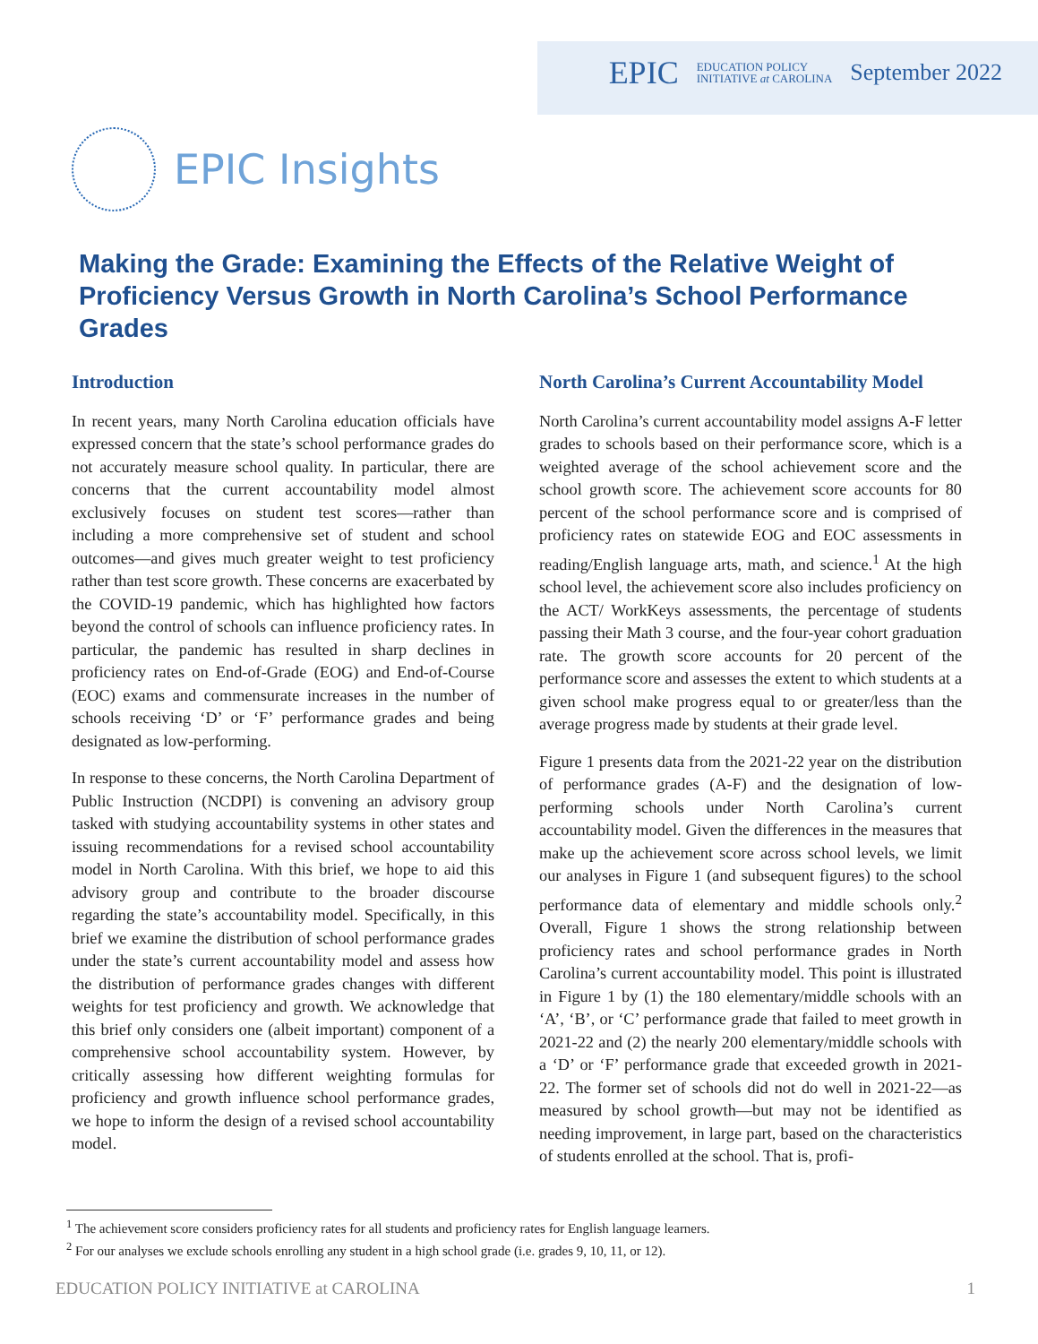EPIC EDUCATION POLICY
INITIATIVE at CAROLINA September 2022
EPIC Insights
Making the Grade: Examining the Effects of the Relative Weight of Proficiency Versus Growth in North Carolina’s School Performance Grades
Introduction
In recent years, many North Carolina education officials have expressed concern that the state’s school performance grades do not accurately measure school quality. In particular, there are concerns that the current accountability model almost exclusively focuses on student test scores—rather than including a more comprehensive set of student and school outcomes—and gives much greater weight to test proficiency rather than test score growth. These concerns are exacerbated by the COVID-19 pandemic, which has highlighted how factors beyond the control of schools can influence proficiency rates. In particular, the pandemic has resulted in sharp declines in proficiency rates on End-of-Grade (EOG) and End-of-Course (EOC) exams and commensurate increases in the number of schools receiving ‘D’ or ‘F’ performance grades and being designated as low-performing.
In response to these concerns, the North Carolina Department of Public Instruction (NCDPI) is convening an advisory group tasked with studying accountability systems in other states and issuing recommendations for a revised school accountability model in North Carolina. With this brief, we hope to aid this advisory group and contribute to the broader discourse regarding the state’s accountability model. Specifically, in this brief we examine the distribution of school performance grades under the state’s current accountability model and assess how the distribution of performance grades changes with different weights for test proficiency and growth. We acknowledge that this brief only considers one (albeit important) component of a comprehensive school accountability system. However, by critically assessing how different weighting formulas for proficiency and growth influence school performance grades, we hope to inform the design of a revised school accountability model.
North Carolina’s Current Accountability Model
North Carolina’s current accountability model assigns A-F letter grades to schools based on their performance score, which is a weighted average of the school achievement score and the school growth score. The achievement score accounts for 80 percent of the school performance score and is comprised of proficiency rates on statewide EOG and EOC assessments in reading/English language arts, math, and science.<sup>1</sup> At the high school level, the achievement score also includes proficiency on the ACT/ WorkKeys assessments, the percentage of students passing their Math 3 course, and the four-year cohort graduation rate. The growth score accounts for 20 percent of the performance score and assesses the extent to which students at a given school make progress equal to or greater/less than the average progress made by students at their grade level.
Figure 1 presents data from the 2021-22 year on the distribution of performance grades (A-F) and the designation of low-performing schools under North Carolina’s current accountability model. Given the differences in the measures that make up the achievement score across school levels, we limit our analyses in Figure 1 (and subsequent figures) to the school performance data of elementary and middle schools only.<sup>2</sup> Overall, Figure 1 shows the strong relationship between proficiency rates and school performance grades in North Carolina’s current accountability model. This point is illustrated in Figure 1 by (1) the 180 elementary/middle schools with an ‘A’, ‘B’, or ‘C’ performance grade that failed to meet growth in 2021-22 and (2) the nearly 200 elementary/middle schools with a ‘D’ or ‘F’ performance grade that exceeded growth in 2021-22. The former set of schools did not do well in 2021-22—as measured by school growth—but may not be identified as needing improvement, in large part, based on the characteristics of students enrolled at the school. That is, profi-
<sup>1</sup> The achievement score considers proficiency rates for all students and proficiency rates for English language learners.
<sup>2</sup> For our analyses we exclude schools enrolling any student in a high school grade (i.e. grades 9, 10, 11, or 12).
EDUCATION POLICY INITIATIVE at CAROLINA 1